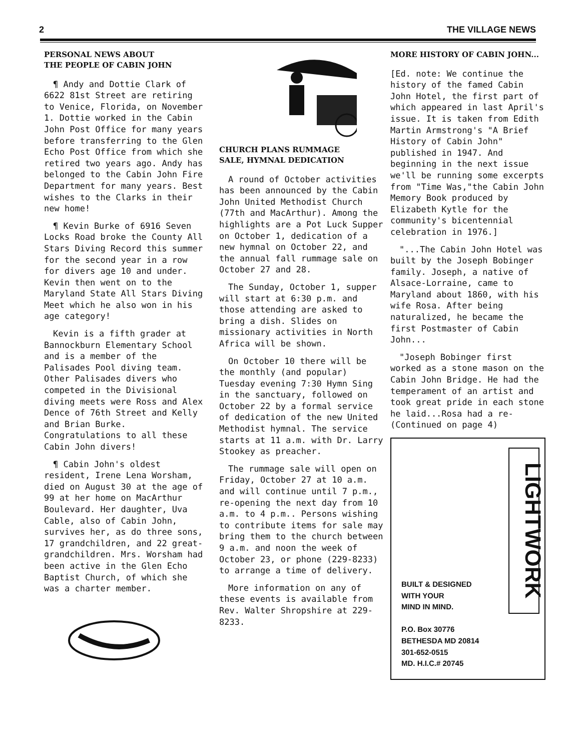2 THE VILLAGE NEWS
PERSONAL NEWS ABOUT
THE PEOPLE OF CABIN JOHN
¶ Andy and Dottie Clark of 6622 81st Street are retiring to Venice, Florida, on November 1. Dottie worked in the Cabin John Post Office for many years before transferring to the Glen Echo Post Office from which she retired two years ago. Andy has belonged to the Cabin John Fire Department for many years. Best wishes to the Clarks in their new home!
¶ Kevin Burke of 6916 Seven Locks Road broke the County All Stars Diving Record this summer for the second year in a row for divers age 10 and under. Kevin then went on to the Maryland State All Stars Diving Meet which he also won in his age category!
Kevin is a fifth grader at Bannockburn Elementary School and is a member of the Palisades Pool diving team. Other Palisades divers who competed in the Divisional diving meets were Ross and Alex Dence of 76th Street and Kelly and Brian Burke. Congratulations to all these Cabin John divers!
¶ Cabin John's oldest resident, Irene Lena Worsham, died on August 30 at the age of 99 at her home on MacArthur Boulevard. Her daughter, Uva Cable, also of Cabin John, survives her, as do three sons, 17 grandchildren, and 22 great-grandchildren. Mrs. Worsham had been active in the Glen Echo Baptist Church, of which she was a charter member.
CHURCH PLANS RUMMAGE
SALE, HYMNAL DEDICATION
A round of October activities has been announced by the Cabin John United Methodist Church (77th and MacArthur). Among the highlights are a Pot Luck Supper on October 1, dedication of a new hymnal on October 22, and the annual fall rummage sale on October 27 and 28.
The Sunday, October 1, supper will start at 6:30 p.m. and those attending are asked to bring a dish. Slides on missionary activities in North Africa will be shown.
On October 10 there will be the monthly (and popular) Tuesday evening 7:30 Hymn Sing in the sanctuary, followed on October 22 by a formal service of dedication of the new United Methodist hymnal. The service starts at 11 a.m. with Dr. Larry Stookey as preacher.
The rummage sale will open on Friday, October 27 at 10 a.m. and will continue until 7 p.m., re-opening the next day from 10 a.m. to 4 p.m.. Persons wishing to contribute items for sale may bring them to the church between 9 a.m. and noon the week of October 23, or phone (229-8233) to arrange a time of delivery.
More information on any of these events is available from Rev. Walter Shropshire at 229-8233.
MORE HISTORY OF CABIN JOHN...
[Ed. note: We continue the history of the famed Cabin John Hotel, the first part of which appeared in last April's issue. It is taken from Edith Martin Armstrong's "A Brief History of Cabin John" published in 1947. And beginning in the next issue we'll be running some excerpts from "Time Was,"the Cabin John Memory Book produced by Elizabeth Kytle for the community's bicentennial celebration in 1976.]
"...The Cabin John Hotel was built by the Joseph Bobinger family. Joseph, a native of Alsace-Lorraine, came to Maryland about 1860, with his wife Rosa. After being naturalized, he became the first Postmaster of Cabin John...
"Joseph Bobinger first worked as a stone mason on the Cabin John Bridge. He had the temperament of an artist and took great pride in each stone he laid...Rosa had a re- (Continued on page 4)
BUILT & DESIGNED
WITH YOUR
MIND IN MIND.
P.O. Box 30776
BETHESDA MD 20814
301-652-0515
MD. H.I.C.# 20745
LIGHTWORK